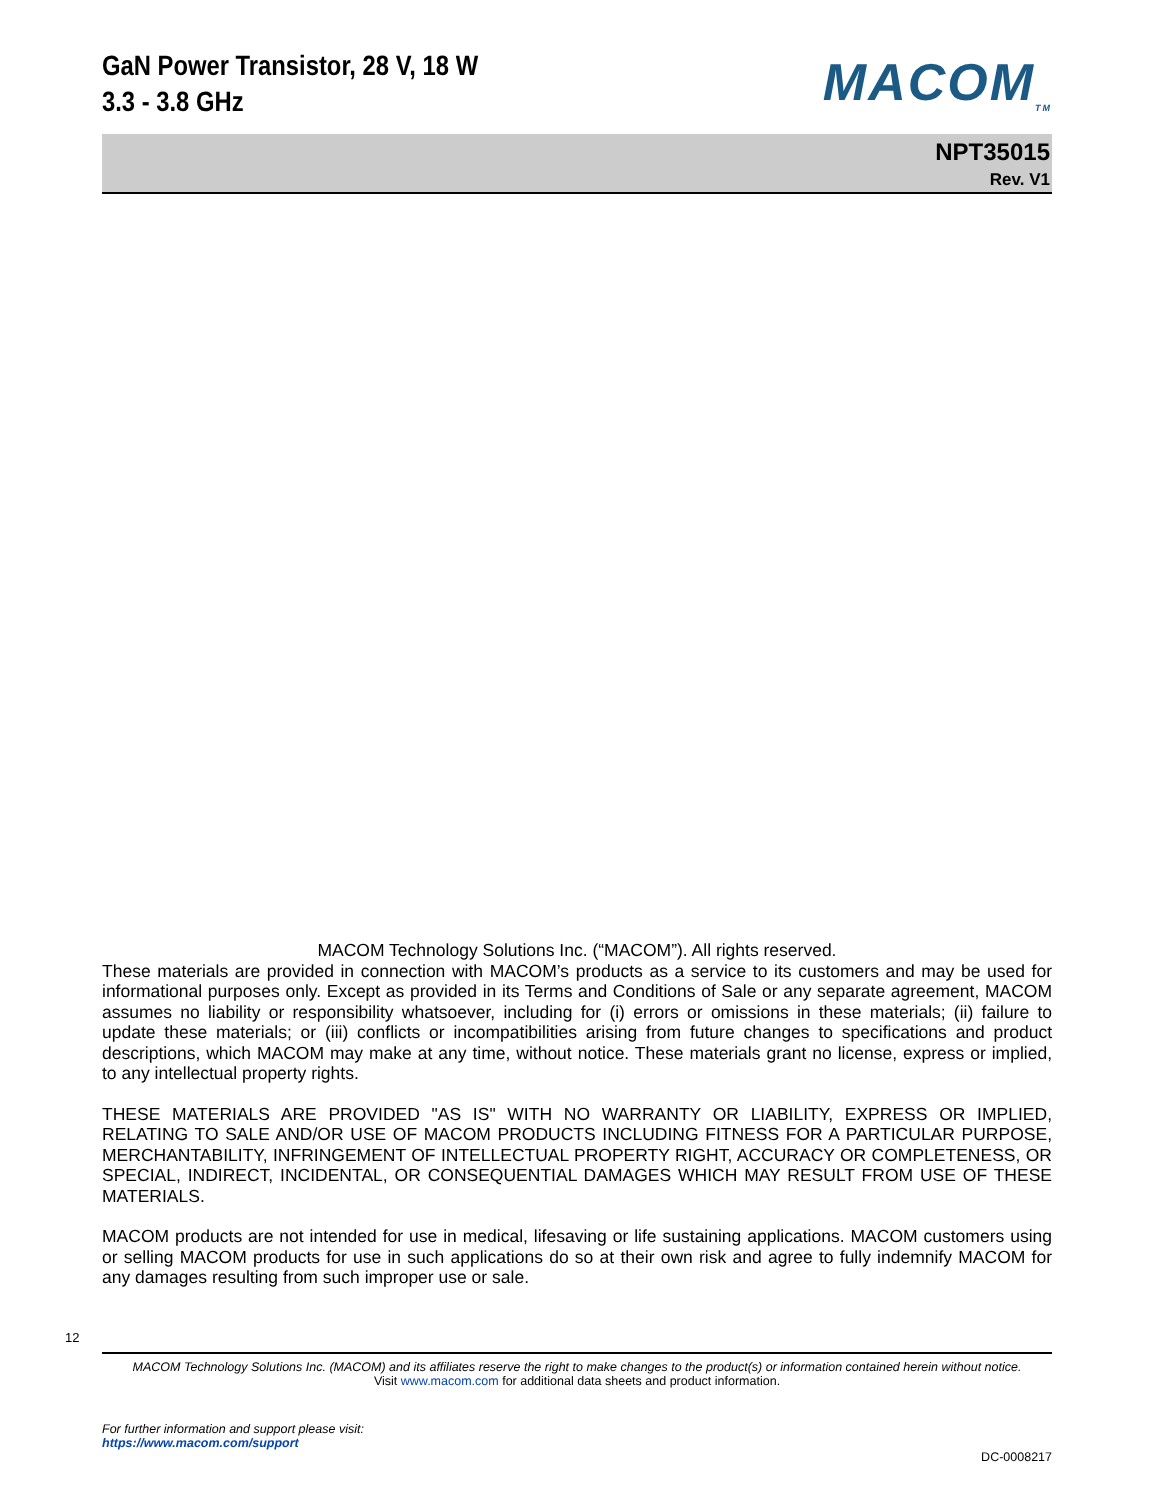GaN Power Transistor, 28 V, 18 W
3.3 - 3.8 GHz
MACOM<sub>TM</sub>
NPT35015
Rev. V1
MACOM Technology Solutions Inc. (“MACOM”). All rights reserved.
These materials are provided in connection with MACOM’s products as a service to its customers and may be used for informational purposes only. Except as provided in its Terms and Conditions of Sale or any separate agreement, MACOM assumes no liability or responsibility whatsoever, including for (i) errors or omissions in these materials; (ii) failure to update these materials; or (iii) conflicts or incompatibilities arising from future changes to specifications and product descriptions, which MACOM may make at any time, without notice. These materials grant no license, express or implied, to any intellectual property rights.
THESE MATERIALS ARE PROVIDED "AS IS" WITH NO WARRANTY OR LIABILITY, EXPRESS OR IMPLIED, RELATING TO SALE AND/OR USE OF MACOM PRODUCTS INCLUDING FITNESS FOR A PARTICULAR PURPOSE, MERCHANTABILITY, INFRINGEMENT OF INTELLECTUAL PROPERTY RIGHT, ACCURACY OR COMPLETENESS, OR SPECIAL, INDIRECT, INCIDENTAL, OR CONSEQUENTIAL DAMAGES WHICH MAY RESULT FROM USE OF THESE MATERIALS.
MACOM products are not intended for use in medical, lifesaving or life sustaining applications. MACOM customers using or selling MACOM products for use in such applications do so at their own risk and agree to fully indemnify MACOM for any damages resulting from such improper use or sale.
12
MACOM Technology Solutions Inc. (MACOM) and its affiliates reserve the right to make changes to the product(s) or information contained herein without notice.
Visit www.macom.com for additional data sheets and product information.
For further information and support please visit:
https://www.macom.com/support
DC-0008217